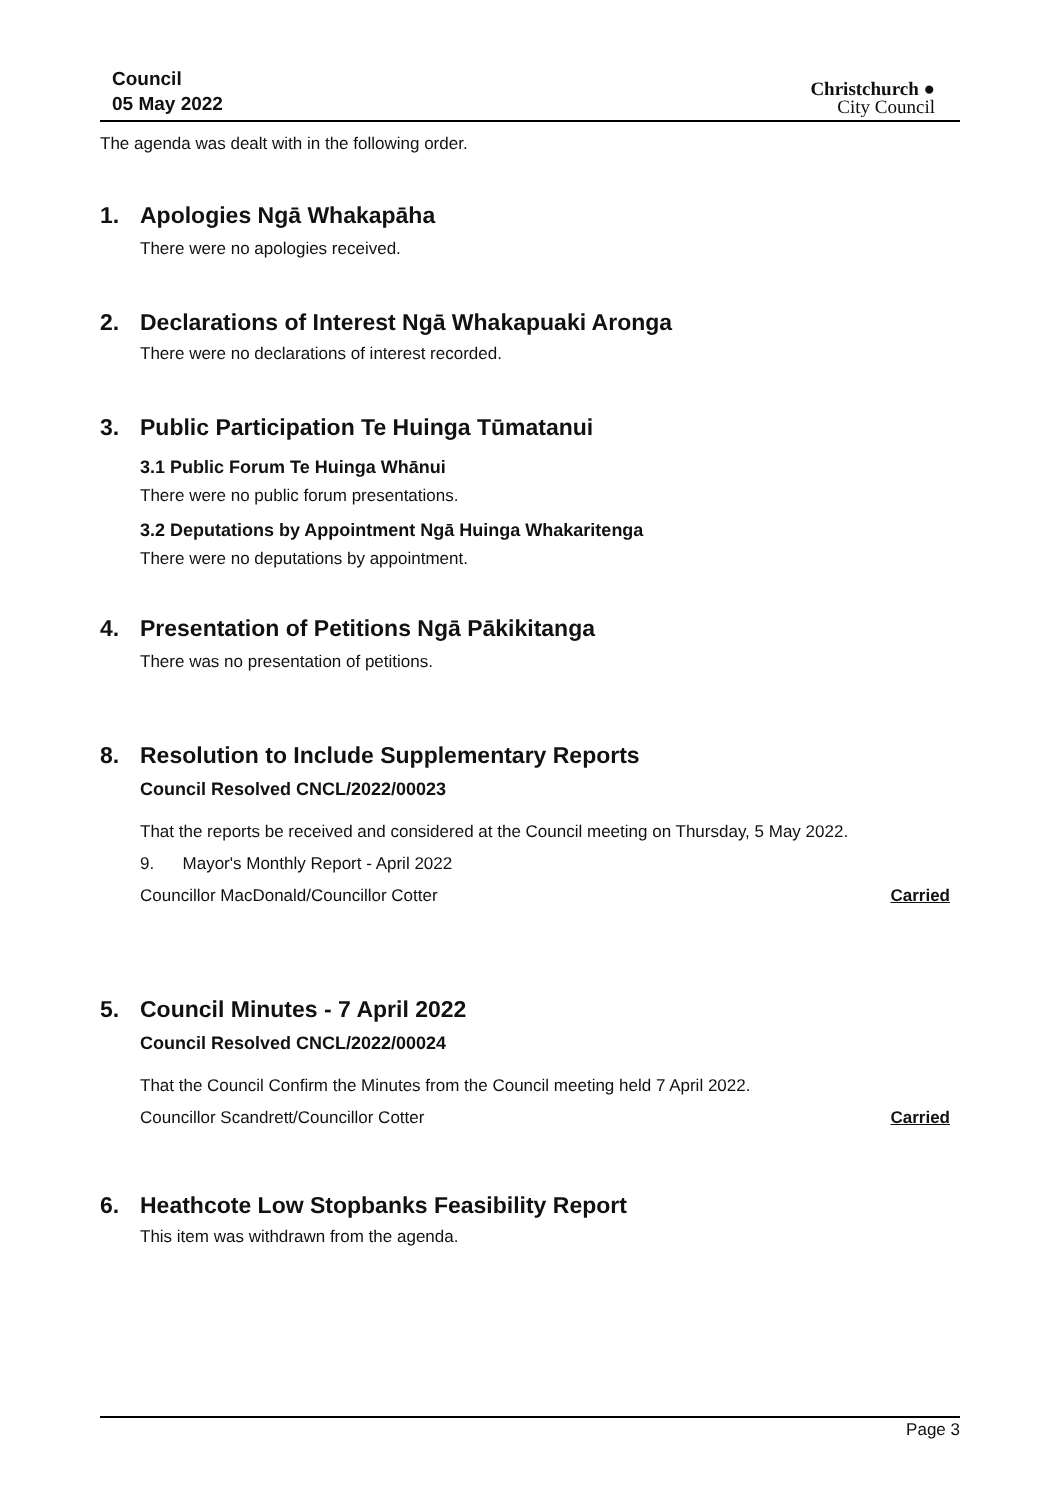Council
05 May 2022
Christchurch ●
City Council
The agenda was dealt with in the following order.
1. Apologies Ngā Whakapāha
There were no apologies received.
2. Declarations of Interest Ngā Whakapuaki Aronga
There were no declarations of interest recorded.
3. Public Participation Te Huinga Tūmatanui
3.1 Public Forum Te Huinga Whānui
There were no public forum presentations.
3.2 Deputations by Appointment Ngā Huinga Whakaritenga
There were no deputations by appointment.
4. Presentation of Petitions Ngā Pākikitanga
There was no presentation of petitions.
8. Resolution to Include Supplementary Reports
Council Resolved CNCL/2022/00023
That the reports be received and considered at the Council meeting on Thursday, 5 May 2022.
9. Mayor's Monthly Report - April 2022
Councillor MacDonald/Councillor Cotter
Carried
5. Council Minutes - 7 April 2022
Council Resolved CNCL/2022/00024
That the Council Confirm the Minutes from the Council meeting held 7 April 2022.
Councillor Scandrett/Councillor Cotter
Carried
6. Heathcote Low Stopbanks Feasibility Report
This item was withdrawn from the agenda.
Page 3